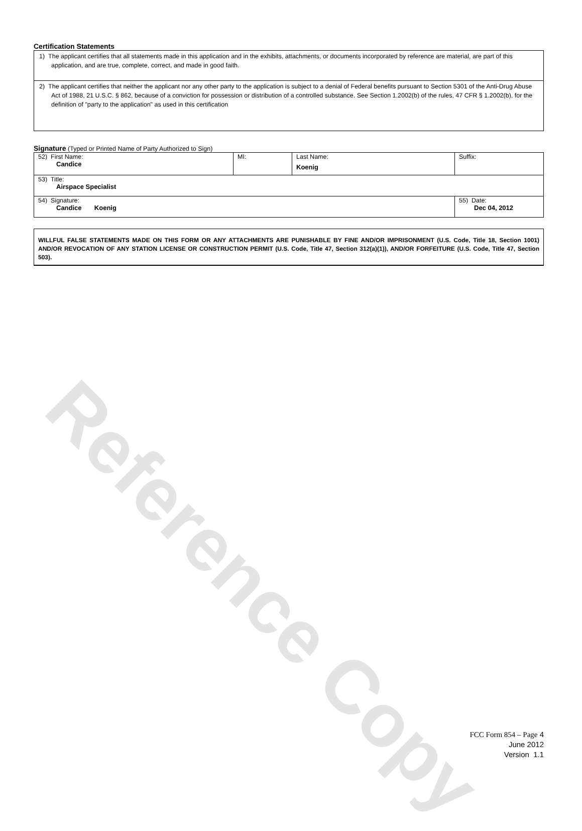Reference Copy
Certification Statements
1) The applicant certifies that all statements made in this application and in the exhibits, attachments, or documents incorporated by reference are material, are part of this application, and are true, complete, correct, and made in good faith.
2) The applicant certifies that neither the applicant nor any other party to the application is subject to a denial of Federal benefits pursuant to Section 5301 of the Anti-Drug Abuse Act of 1988, 21 U.S.C. § 862, because of a conviction for possession or distribution of a controlled substance. See Section 1.2002(b) of the rules, 47 CFR § 1.2002(b), for the definition of "party to the application" as used in this certification
Signature (Typed or Printed Name of Party Authorized to Sign)
| 52) First Name: Candice | MI: | Last Name: Koenig | Suffix: |
| 53) Title: Airspace Specialist | | | |
| 54) Signature: Candice Koenig | | | 55) Date: Dec 04, 2012 |
WILLFUL FALSE STATEMENTS MADE ON THIS FORM OR ANY ATTACHMENTS ARE PUNISHABLE BY FINE AND/OR IMPRISONMENT (U.S. Code, Title 18, Section 1001) AND/OR REVOCATION OF ANY STATION LICENSE OR CONSTRUCTION PERMIT (U.S. Code, Title 47, Section 312(a)(1)), AND/OR FORFEITURE (U.S. Code, Title 47, Section 503).
FCC Form 854 – Page 4
June 2012
Version 1.1